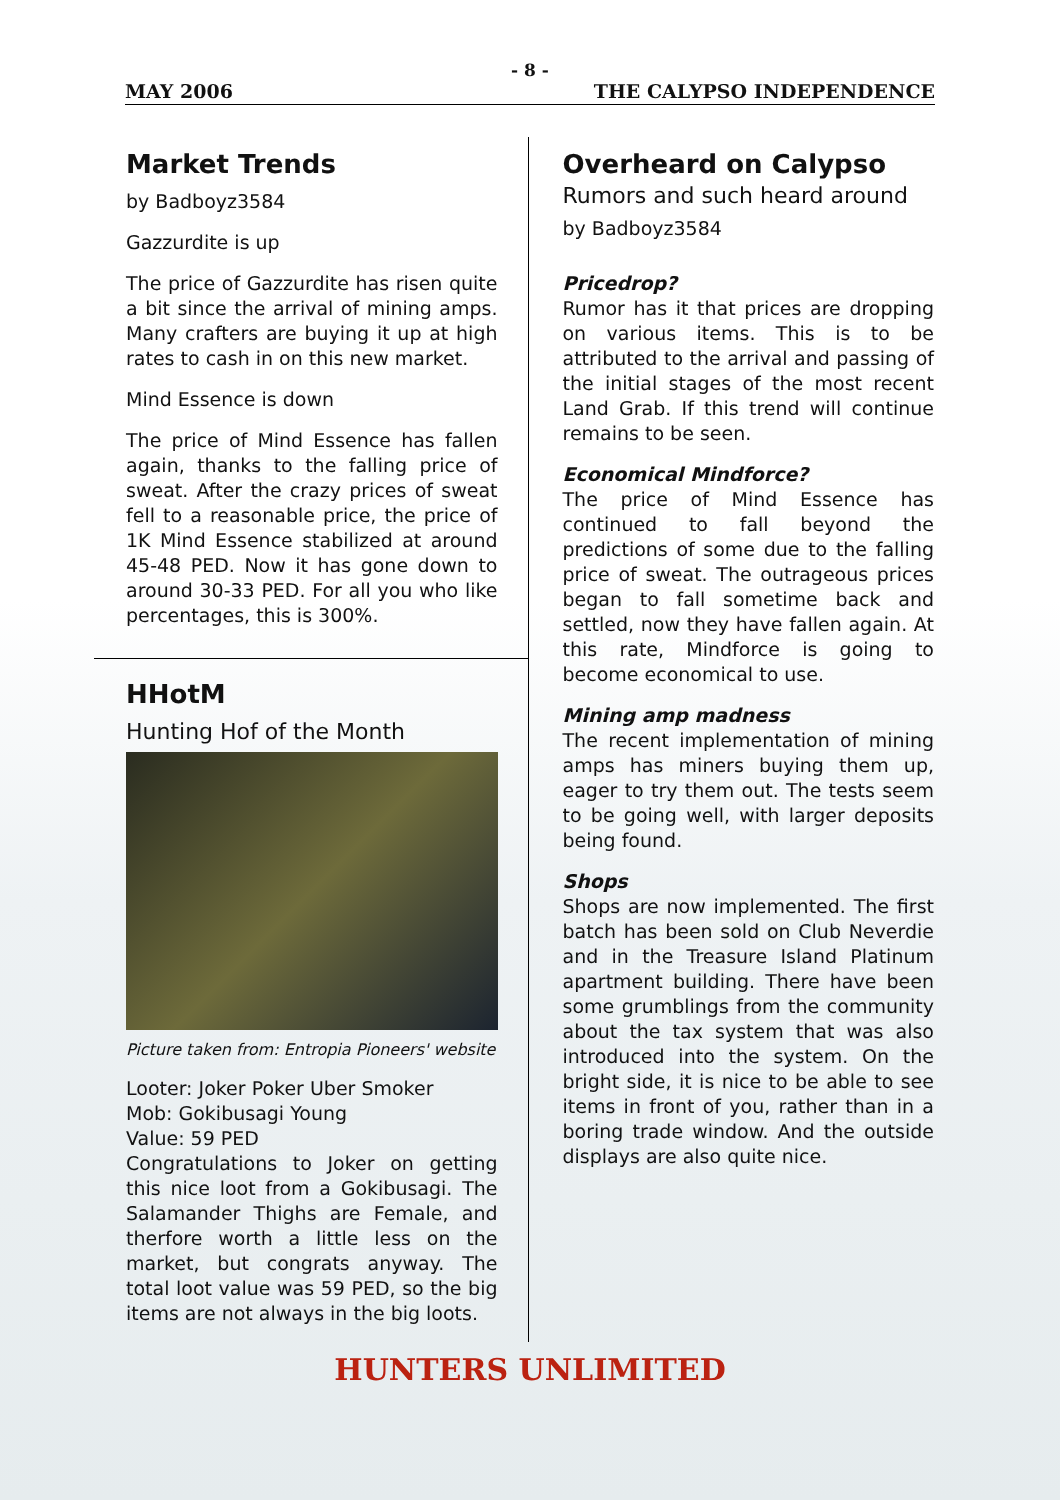- 8 -
MAY 2006 THE CALYPSO INDEPENDENCE
Market Trends
by Badboyz3584
Gazzurdite is up
The price of Gazzurdite has risen quite a bit since the arrival of mining amps. Many crafters are buying it up at high rates to cash in on this new market.
Mind Essence is down
The price of Mind Essence has fallen again, thanks to the falling price of sweat. After the crazy prices of sweat fell to a reasonable price, the price of 1K Mind Essence stabilized at around 45-48 PED. Now it has gone down to around 30-33 PED. For all you who like percentages, this is 300%.
HHotM
Hunting Hof of the Month
Picture taken from: Entropia Pioneers' website
Looter: Joker Poker Uber Smoker
Mob: Gokibusagi Young
Value: 59 PED
Congratulations to Joker on getting this nice loot from a Gokibusagi. The Salamander Thighs are Female, and therfore worth a little less on the market, but congrats anyway. The total loot value was 59 PED, so the big items are not always in the big loots.
Overheard on Calypso
Rumors and such heard around
by Badboyz3584
Pricedrop?
Rumor has it that prices are dropping on various items. This is to be attributed to the arrival and passing of the initial stages of the most recent Land Grab. If this trend will continue remains to be seen.
Economical Mindforce?
The price of Mind Essence has continued to fall beyond the predictions of some due to the falling price of sweat. The outrageous prices began to fall sometime back and settled, now they have fallen again. At this rate, Mindforce is going to become economical to use.
Mining amp madness
The recent implementation of mining amps has miners buying them up, eager to try them out. The tests seem to be going well, with larger deposits being found.
Shops
Shops are now implemented. The first batch has been sold on Club Neverdie and in the Treasure Island Platinum apartment building. There have been some grumblings from the community about the tax system that was also introduced into the system. On the bright side, it is nice to be able to see items in front of you, rather than in a boring trade window. And the outside displays are also quite nice.
HUNTERS UNLIMITED